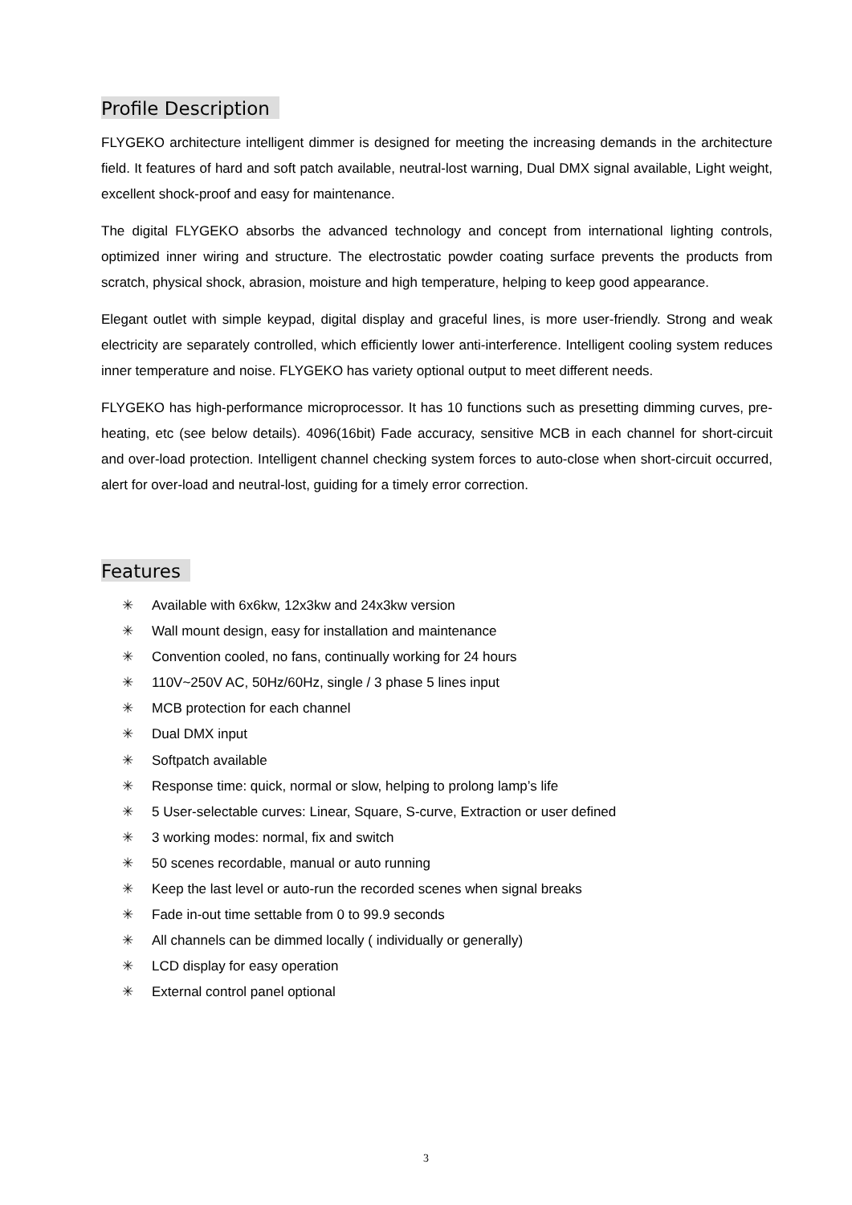Profile Description
FLYGEKO architecture intelligent dimmer is designed for meeting the increasing demands in the architecture field. It features of hard and soft patch available, neutral-lost warning, Dual DMX signal available, Light weight, excellent shock-proof and easy for maintenance.
The digital FLYGEKO absorbs the advanced technology and concept from international lighting controls, optimized inner wiring and structure. The electrostatic powder coating surface prevents the products from scratch, physical shock, abrasion, moisture and high temperature, helping to keep good appearance.
Elegant outlet with simple keypad, digital display and graceful lines, is more user-friendly. Strong and weak electricity are separately controlled, which efficiently lower anti-interference. Intelligent cooling system reduces inner temperature and noise. FLYGEKO has variety optional output to meet different needs.
FLYGEKO has high-performance microprocessor. It has 10 functions such as presetting dimming curves, pre-heating, etc (see below details). 4096(16bit) Fade accuracy, sensitive MCB in each channel for short-circuit and over-load protection. Intelligent channel checking system forces to auto-close when short-circuit occurred, alert for over-load and neutral-lost, guiding for a timely error correction.
Features
✳ Available with 6x6kw, 12x3kw and 24x3kw version
✳ Wall mount design, easy for installation and maintenance
✳ Convention cooled, no fans, continually working for 24 hours
✳ 110V~250V AC, 50Hz/60Hz, single / 3 phase 5 lines input
✳ MCB protection for each channel
✳ Dual DMX input
✳ Softpatch available
✳ Response time: quick, normal or slow, helping to prolong lamp’s life
✳ 5 User-selectable curves: Linear, Square, S-curve, Extraction or user defined
✳ 3 working modes: normal, fix and switch
✳ 50 scenes recordable, manual or auto running
✳ Keep the last level or auto-run the recorded scenes when signal breaks
✳ Fade in-out time settable from 0 to 99.9 seconds
✳ All channels can be dimmed locally ( individually or generally)
✳ LCD display for easy operation
✳ External control panel optional
3